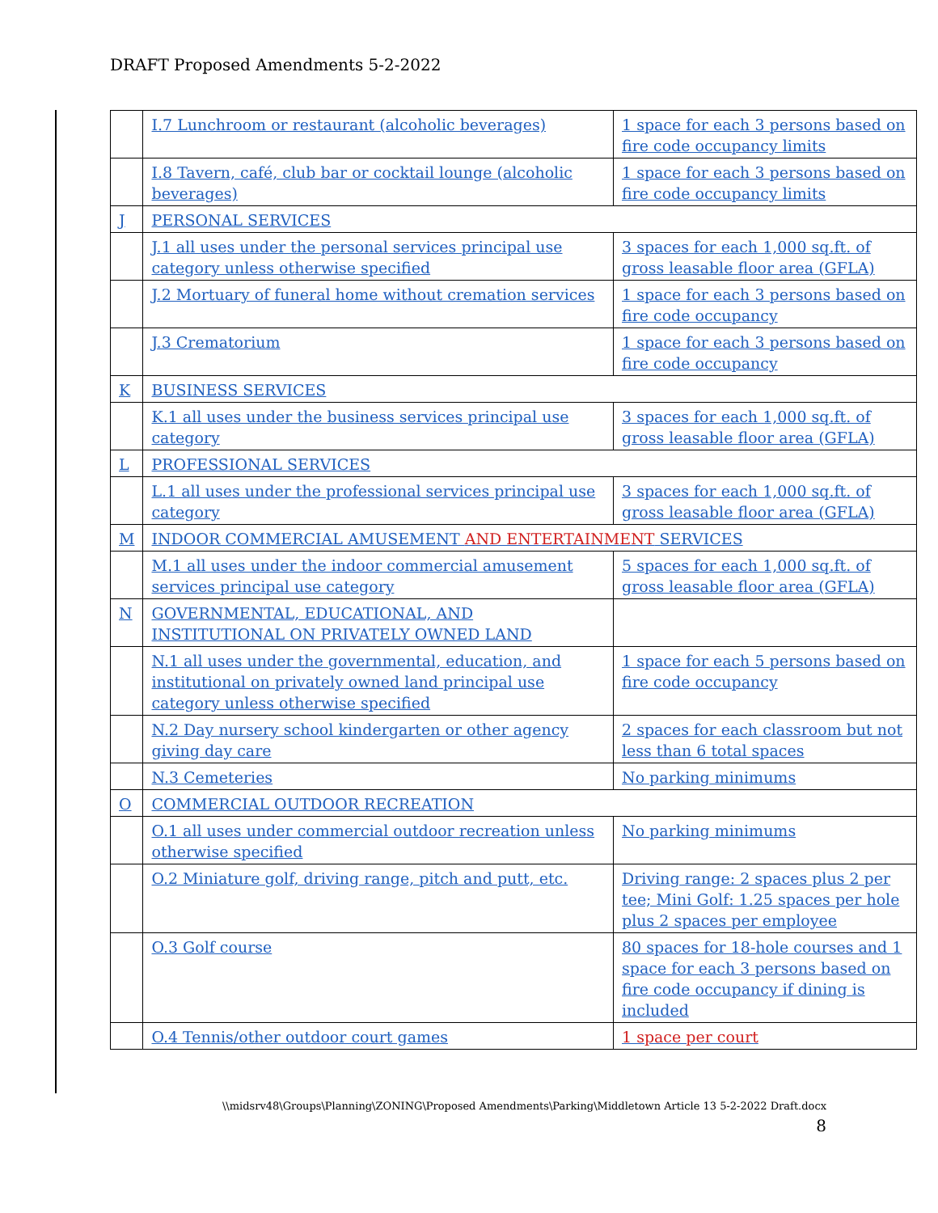DRAFT Proposed Amendments 5-2-2022
| | I.7 Lunchroom or restaurant (alcoholic beverages) | 1 space for each 3 persons based on fire code occupancy limits |
| | I.8 Tavern, café, club bar or cocktail lounge (alcoholic beverages) | 1 space for each 3 persons based on fire code occupancy limits |
| J | PERSONAL SERVICES | |
| | J.1 all uses under the personal services principal use category unless otherwise specified | 3 spaces for each 1,000 sq.ft. of gross leasable floor area (GFLA) |
| | J.2 Mortuary of funeral home without cremation services | 1 space for each 3 persons based on fire code occupancy |
| | J.3 Crematorium | 1 space for each 3 persons based on fire code occupancy |
| K | BUSINESS SERVICES | |
| | K.1 all uses under the business services principal use category | 3 spaces for each 1,000 sq.ft. of gross leasable floor area (GFLA) |
| L | PROFESSIONAL SERVICES | |
| | L.1 all uses under the professional services principal use category | 3 spaces for each 1,000 sq.ft. of gross leasable floor area (GFLA) |
| M | INDOOR COMMERCIAL AMUSEMENT AND ENTERTAINMENT SERVICES | |
| | M.1 all uses under the indoor commercial amusement services principal use category | 5 spaces for each 1,000 sq.ft. of gross leasable floor area (GFLA) |
| N | GOVERNMENTAL, EDUCATIONAL, AND INSTITUTIONAL ON PRIVATELY OWNED LAND | |
| | N.1 all uses under the governmental, education, and institutional on privately owned land principal use category unless otherwise specified | 1 space for each 5 persons based on fire code occupancy |
| | N.2 Day nursery school kindergarten or other agency giving day care | 2 spaces for each classroom but not less than 6 total spaces |
| | N.3 Cemeteries | No parking minimums |
| O | COMMERCIAL OUTDOOR RECREATION | |
| | O.1 all uses under commercial outdoor recreation unless otherwise specified | No parking minimums |
| | O.2 Miniature golf, driving range, pitch and putt, etc. | Driving range: 2 spaces plus 2 per tee; Mini Golf: 1.25 spaces per hole plus 2 spaces per employee |
| | O.3 Golf course | 80 spaces for 18-hole courses and 1 space for each 3 persons based on fire code occupancy if dining is included |
| | O.4 Tennis/other outdoor court games | 1 space per court |
\\midsrv48\Groups\Planning\ZONING\Proposed Amendments\Parking\Middletown Article 13 5-2-2022 Draft.docx
8